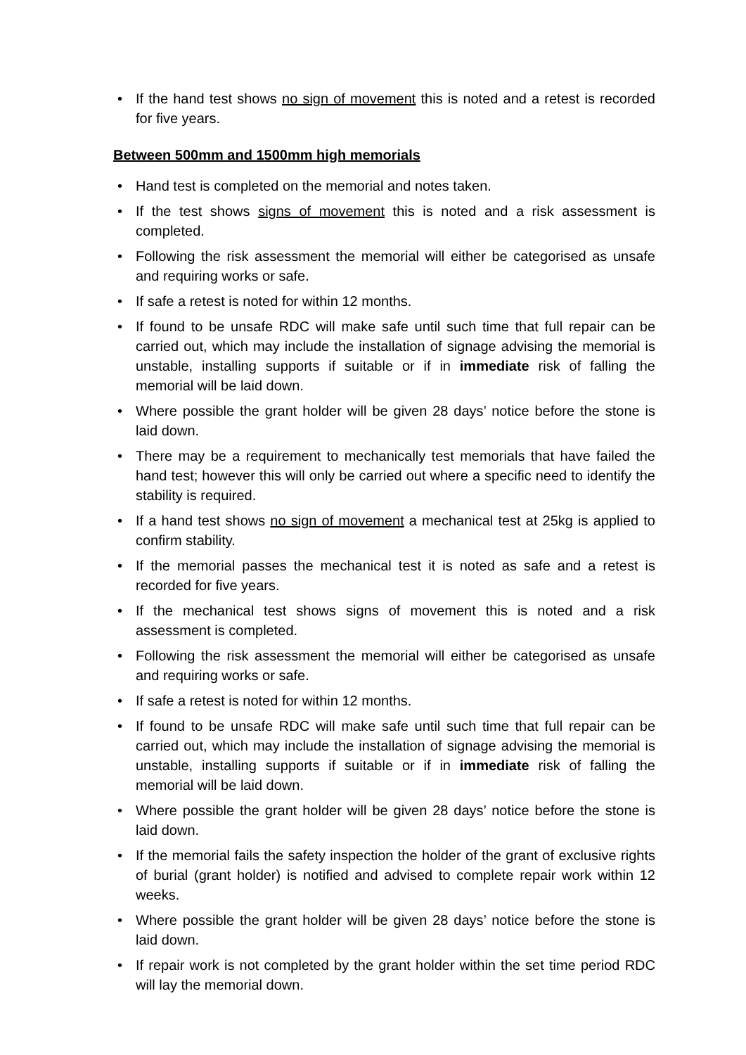• If the hand test shows no sign of movement this is noted and a retest is recorded for five years.
Between 500mm and 1500mm high memorials
• Hand test is completed on the memorial and notes taken.
• If the test shows signs of movement this is noted and a risk assessment is completed.
• Following the risk assessment the memorial will either be categorised as unsafe and requiring works or safe.
• If safe a retest is noted for within 12 months.
• If found to be unsafe RDC will make safe until such time that full repair can be carried out, which may include the installation of signage advising the memorial is unstable, installing supports if suitable or if in immediate risk of falling the memorial will be laid down.
• Where possible the grant holder will be given 28 days’ notice before the stone is laid down.
• There may be a requirement to mechanically test memorials that have failed the hand test; however this will only be carried out where a specific need to identify the stability is required.
• If a hand test shows no sign of movement a mechanical test at 25kg is applied to confirm stability.
• If the memorial passes the mechanical test it is noted as safe and a retest is recorded for five years.
• If the mechanical test shows signs of movement this is noted and a risk assessment is completed.
• Following the risk assessment the memorial will either be categorised as unsafe and requiring works or safe.
• If safe a retest is noted for within 12 months.
• If found to be unsafe RDC will make safe until such time that full repair can be carried out, which may include the installation of signage advising the memorial is unstable, installing supports if suitable or if in immediate risk of falling the memorial will be laid down.
• Where possible the grant holder will be given 28 days’ notice before the stone is laid down.
• If the memorial fails the safety inspection the holder of the grant of exclusive rights of burial (grant holder) is notified and advised to complete repair work within 12 weeks.
• Where possible the grant holder will be given 28 days’ notice before the stone is laid down.
• If repair work is not completed by the grant holder within the set time period RDC will lay the memorial down.